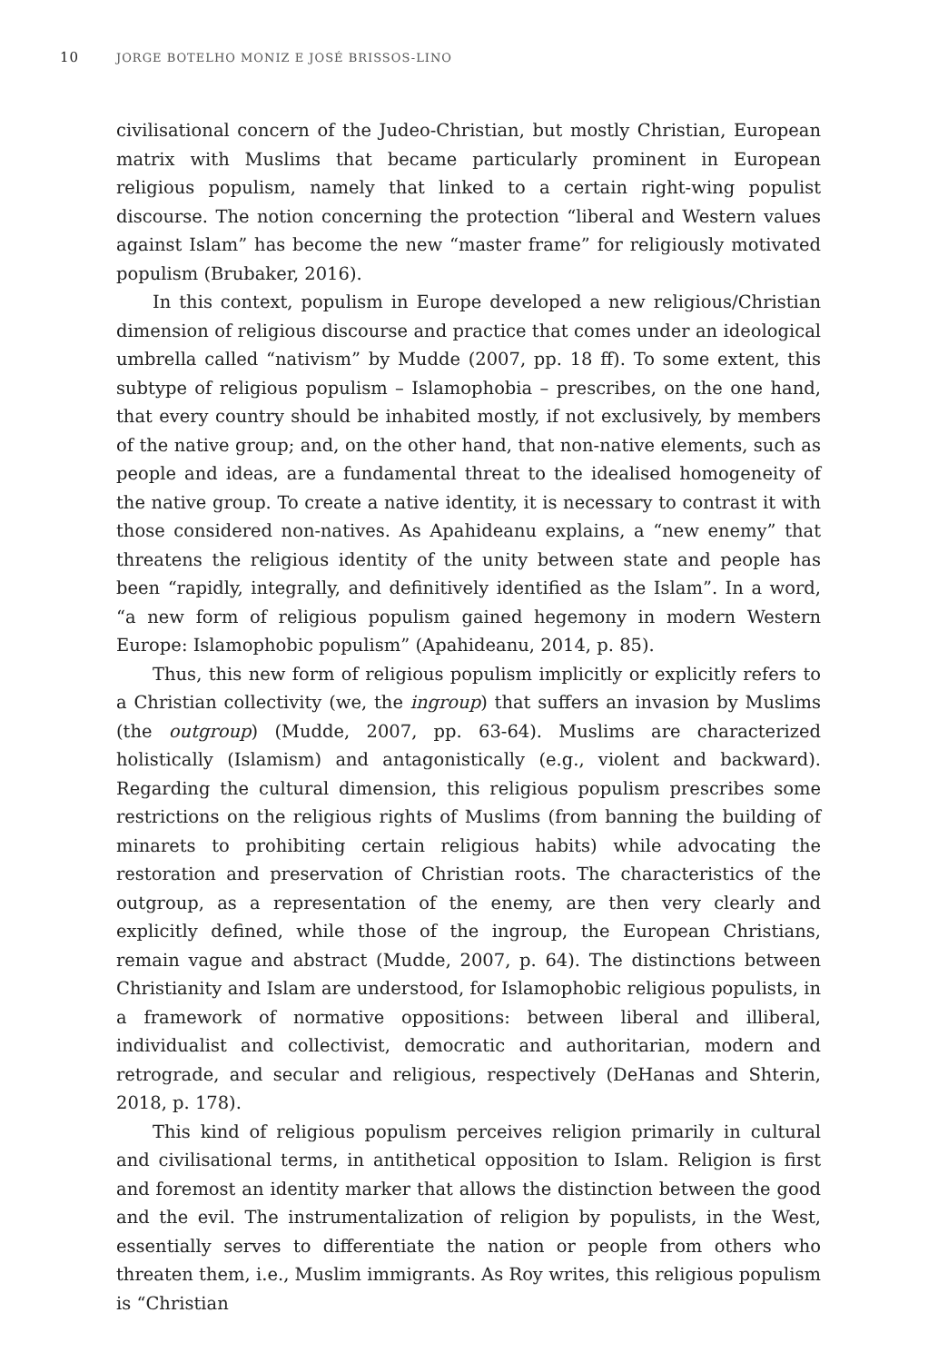10 JORGE BOTELHO MONIZ E JOSÉ BRISSOS-LINO
civilisational concern of the Judeo-Christian, but mostly Christian, European matrix with Muslims that became particularly prominent in European religious populism, namely that linked to a certain right-wing populist discourse. The notion concerning the protection “liberal and Western values against Islam” has become the new “master frame” for religiously motivated populism (Brubaker, 2016).
In this context, populism in Europe developed a new religious/Christian dimension of religious discourse and practice that comes under an ideological umbrella called “nativism” by Mudde (2007, pp. 18 ff). To some extent, this subtype of religious populism – Islamophobia – prescribes, on the one hand, that every country should be inhabited mostly, if not exclusively, by members of the native group; and, on the other hand, that non-native elements, such as people and ideas, are a fundamental threat to the idealised homogeneity of the native group. To create a native identity, it is necessary to contrast it with those considered non-natives. As Apahideanu explains, a “new enemy” that threatens the religious identity of the unity between state and people has been “rapidly, integrally, and definitively identified as the Islam”. In a word, “a new form of religious populism gained hegemony in modern Western Europe: Islamophobic populism” (Apahideanu, 2014, p. 85).
Thus, this new form of religious populism implicitly or explicitly refers to a Christian collectivity (we, the ingroup) that suffers an invasion by Muslims (the outgroup) (Mudde, 2007, pp. 63-64). Muslims are characterized holistically (Islamism) and antagonistically (e.g., violent and backward). Regarding the cultural dimension, this religious populism prescribes some restrictions on the religious rights of Muslims (from banning the building of minarets to prohibiting certain religious habits) while advocating the restoration and preservation of Christian roots. The characteristics of the outgroup, as a representation of the enemy, are then very clearly and explicitly defined, while those of the ingroup, the European Christians, remain vague and abstract (Mudde, 2007, p. 64). The distinctions between Christianity and Islam are understood, for Islamophobic religious populists, in a framework of normative oppositions: between liberal and illiberal, individualist and collectivist, democratic and authoritarian, modern and retrograde, and secular and religious, respectively (DeHanas and Shterin, 2018, p. 178).
This kind of religious populism perceives religion primarily in cultural and civilisational terms, in antithetical opposition to Islam. Religion is first and foremost an identity marker that allows the distinction between the good and the evil. The instrumentalization of religion by populists, in the West, essentially serves to differentiate the nation or people from others who threaten them, i.e., Muslim immigrants. As Roy writes, this religious populism is “Christian